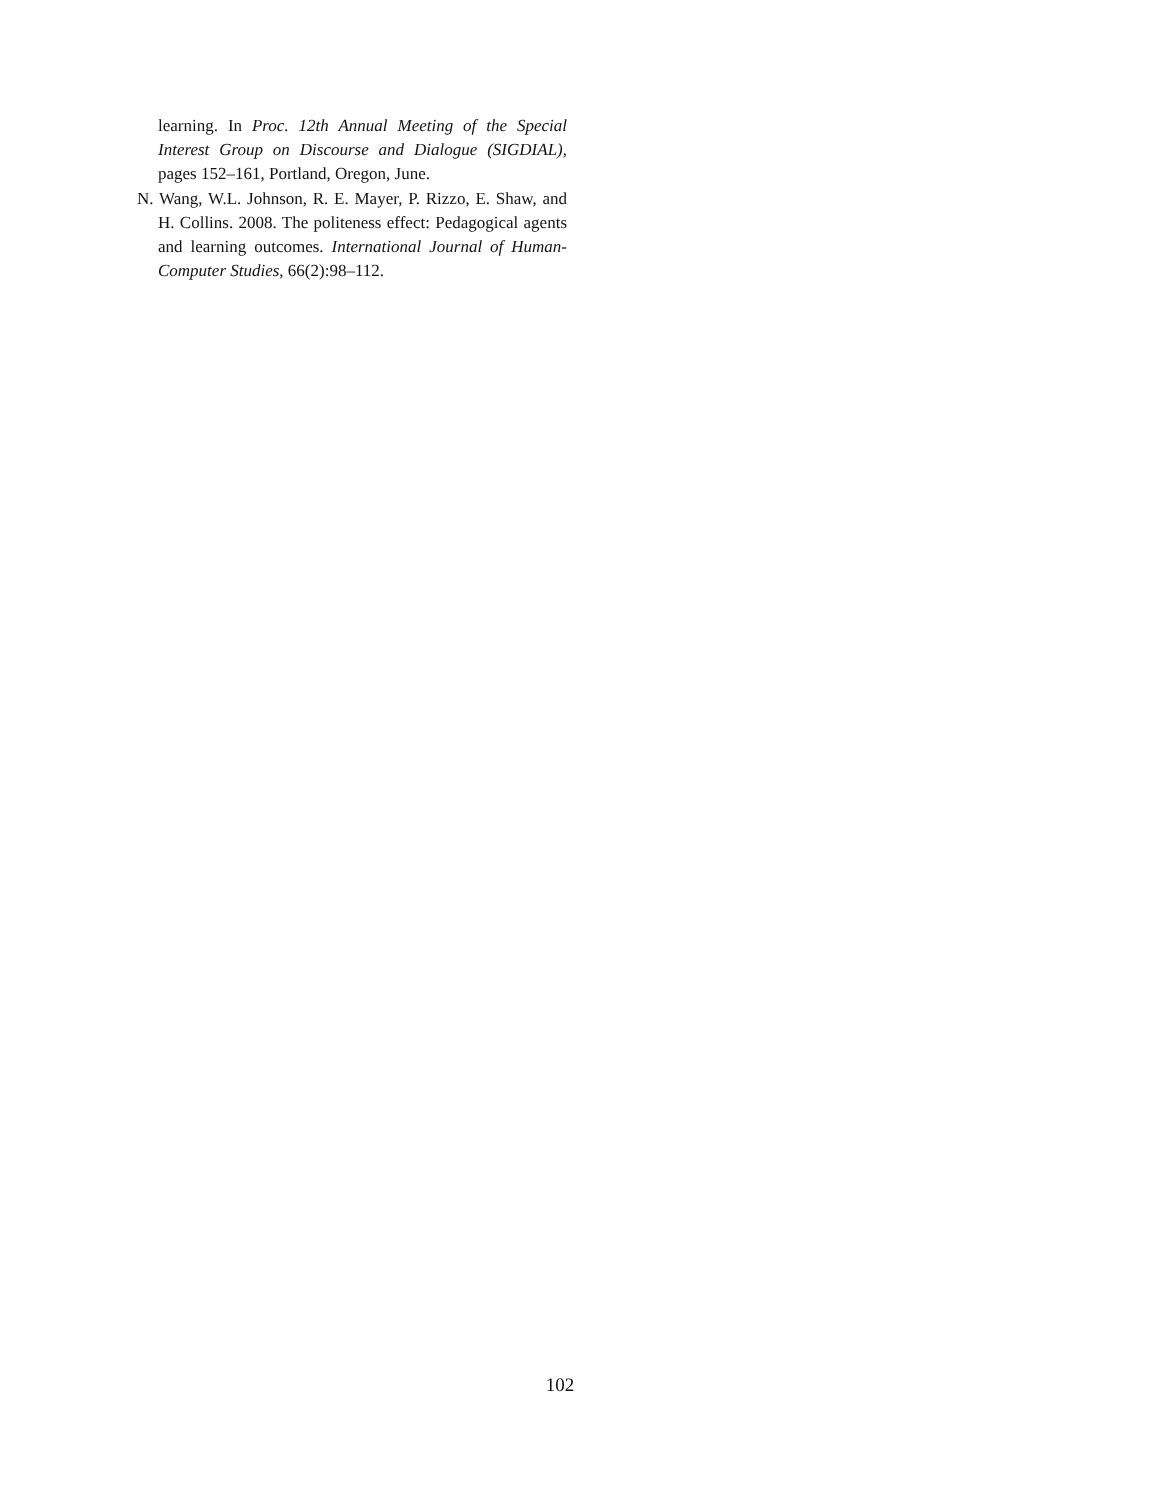learning. In Proc. 12th Annual Meeting of the Special Interest Group on Discourse and Dialogue (SIGDIAL), pages 152–161, Portland, Oregon, June.
N. Wang, W.L. Johnson, R. E. Mayer, P. Rizzo, E. Shaw, and H. Collins. 2008. The politeness effect: Pedagogical agents and learning outcomes. International Journal of Human-Computer Studies, 66(2):98–112.
102